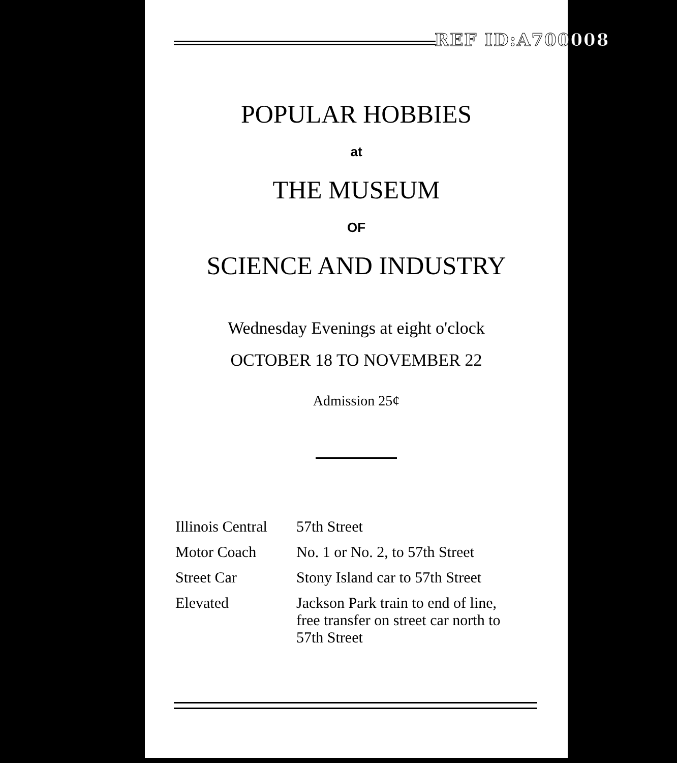REF ID:A700008
POPULAR HOBBIES
at
THE MUSEUM
OF
SCIENCE AND INDUSTRY
Wednesday Evenings at eight o'clock
OCTOBER 18 TO NOVEMBER 22
Admission 25¢
| Illinois Central | 57th Street |
| Motor Coach | No. 1 or No. 2, to 57th Street |
| Street Car | Stony Island car to 57th Street |
| Elevated | Jackson Park train to end of line, free transfer on street car north to 57th Street |